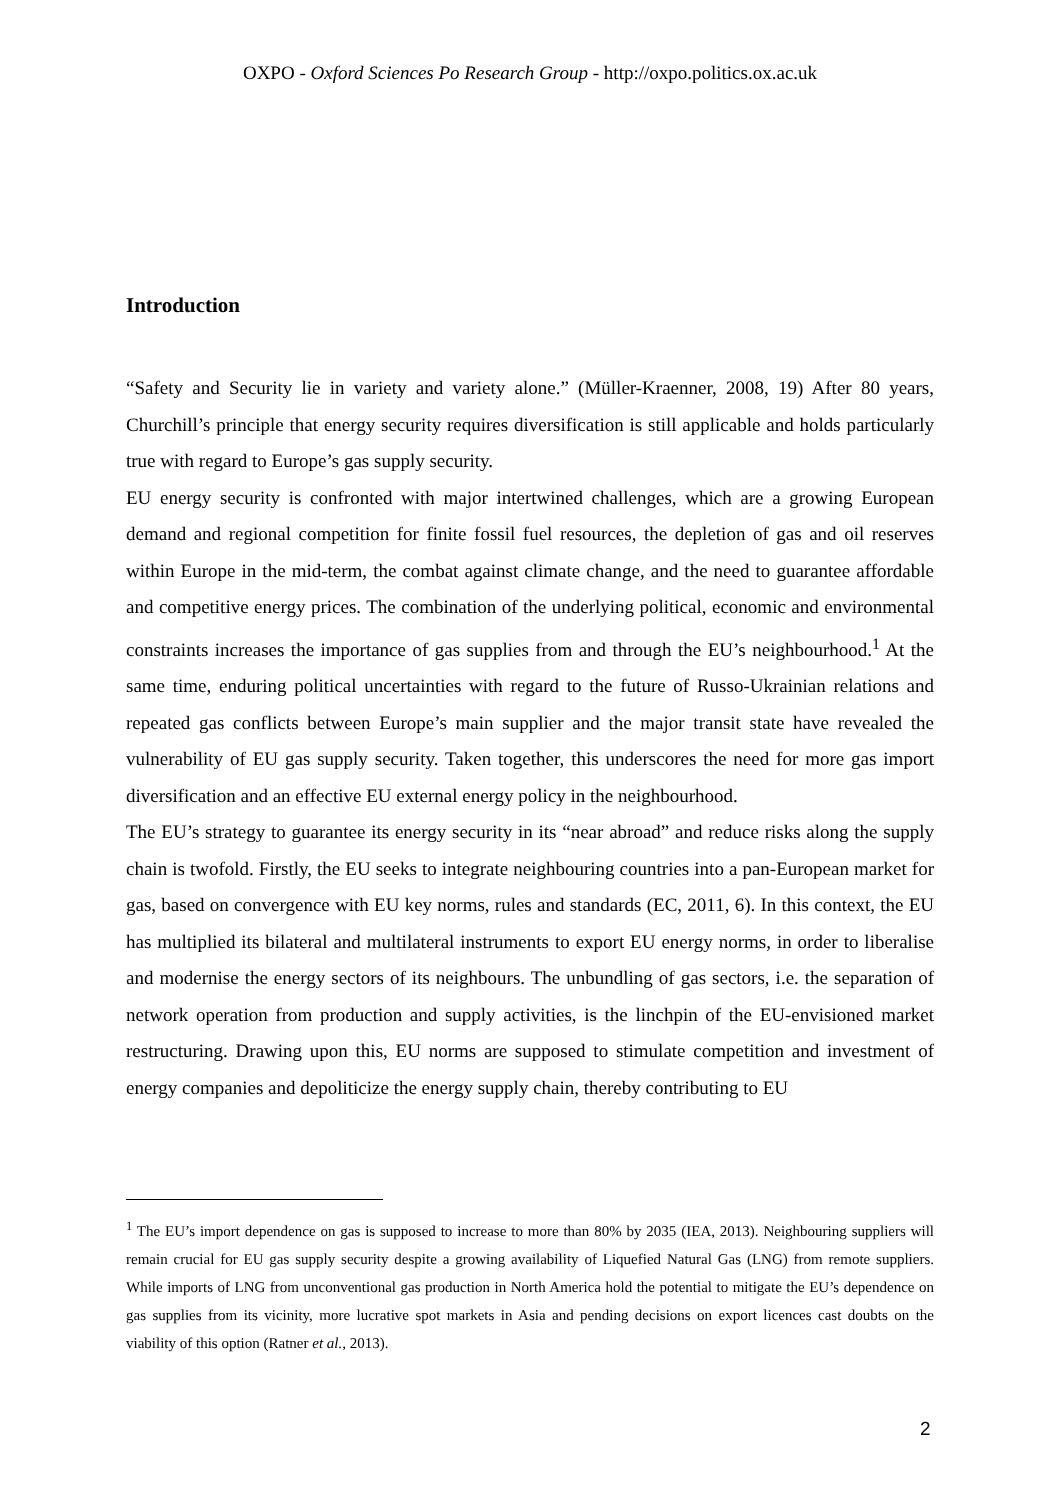OXPO - Oxford Sciences Po Research Group - http://oxpo.politics.ox.ac.uk
Introduction
“Safety and Security lie in variety and variety alone.” (Müller-Kraenner, 2008, 19) After 80 years, Churchill’s principle that energy security requires diversification is still applicable and holds particularly true with regard to Europe’s gas supply security.
EU energy security is confronted with major intertwined challenges, which are a growing European demand and regional competition for finite fossil fuel resources, the depletion of gas and oil reserves within Europe in the mid-term, the combat against climate change, and the need to guarantee affordable and competitive energy prices. The combination of the underlying political, economic and environmental constraints increases the importance of gas supplies from and through the EU’s neighbourhood.<sup>1</sup> At the same time, enduring political uncertainties with regard to the future of Russo-Ukrainian relations and repeated gas conflicts between Europe’s main supplier and the major transit state have revealed the vulnerability of EU gas supply security. Taken together, this underscores the need for more gas import diversification and an effective EU external energy policy in the neighbourhood.
The EU’s strategy to guarantee its energy security in its “near abroad” and reduce risks along the supply chain is twofold. Firstly, the EU seeks to integrate neighbouring countries into a pan-European market for gas, based on convergence with EU key norms, rules and standards (EC, 2011, 6). In this context, the EU has multiplied its bilateral and multilateral instruments to export EU energy norms, in order to liberalise and modernise the energy sectors of its neighbours. The unbundling of gas sectors, i.e. the separation of network operation from production and supply activities, is the linchpin of the EU-envisioned market restructuring. Drawing upon this, EU norms are supposed to stimulate competition and investment of energy companies and depoliticize the energy supply chain, thereby contributing to EU
<sup>1</sup> The EU’s import dependence on gas is supposed to increase to more than 80% by 2035 (IEA, 2013). Neighbouring suppliers will remain crucial for EU gas supply security despite a growing availability of Liquefied Natural Gas (LNG) from remote suppliers. While imports of LNG from unconventional gas production in North America hold the potential to mitigate the EU’s dependence on gas supplies from its vicinity, more lucrative spot markets in Asia and pending decisions on export licences cast doubts on the viability of this option (Ratner et al., 2013).
2